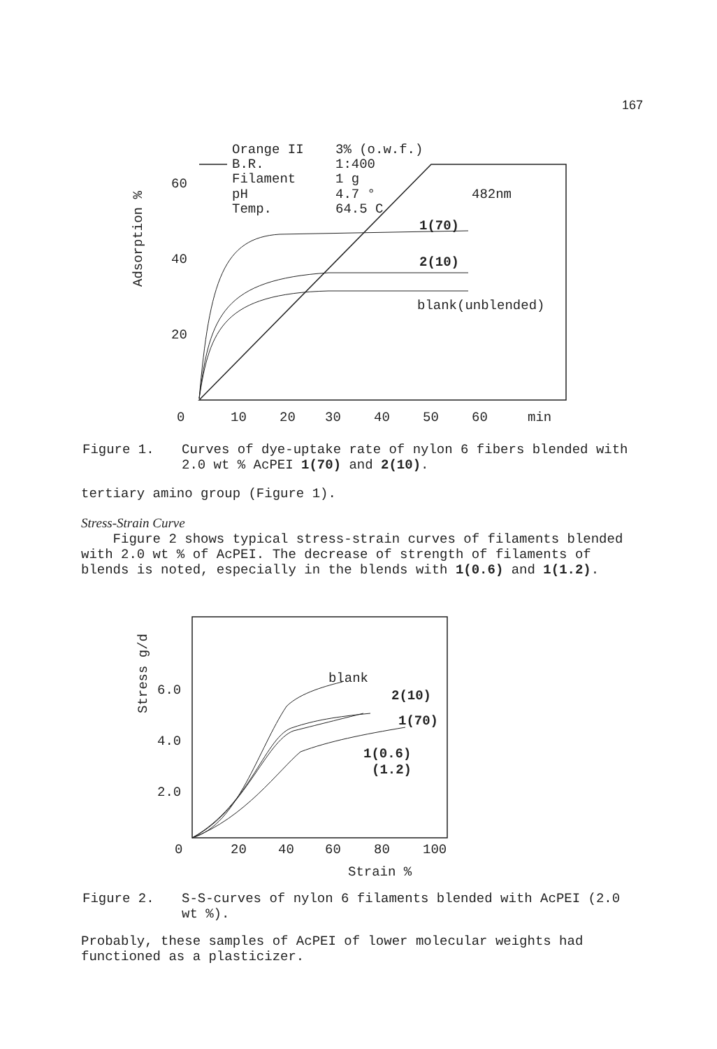167
Orange II
3% (o.w.f.)
B.R.
1:400
Filament
1 g
pH
4.7 °
482nm
Temp.
64.5 C
1(70)
2(10)
blank(unblended)
60
40
20
0
10
20
30
40
50
60
min
Adsorption %
| Figure 1. | Curves of dye-uptake rate of nylon 6 fibers blended with 2.0 wt % AcPEI 1(70) and 2(10) . |
tertiary amino group (Figure 1).
Stress-Strain Curve
Figure 2 shows typical stress-strain curves of filaments blended with 2.0 wt % of AcPEI. The decrease of strength of filaments of blends is noted, especially in the blends with 1(0.6) and 1(1.2).
Stress g/d
6.0
4.0
2.0
0
20
40
60
80
100
Strain %
blank
2(10)
1(70)
1(0.6)
(1.2)
| Figure 2. | S-S-curves of nylon 6 filaments blended with AcPEI (2.0 wt %). |
Probably, these samples of AcPEI of lower molecular weights had functioned as a plasticizer.